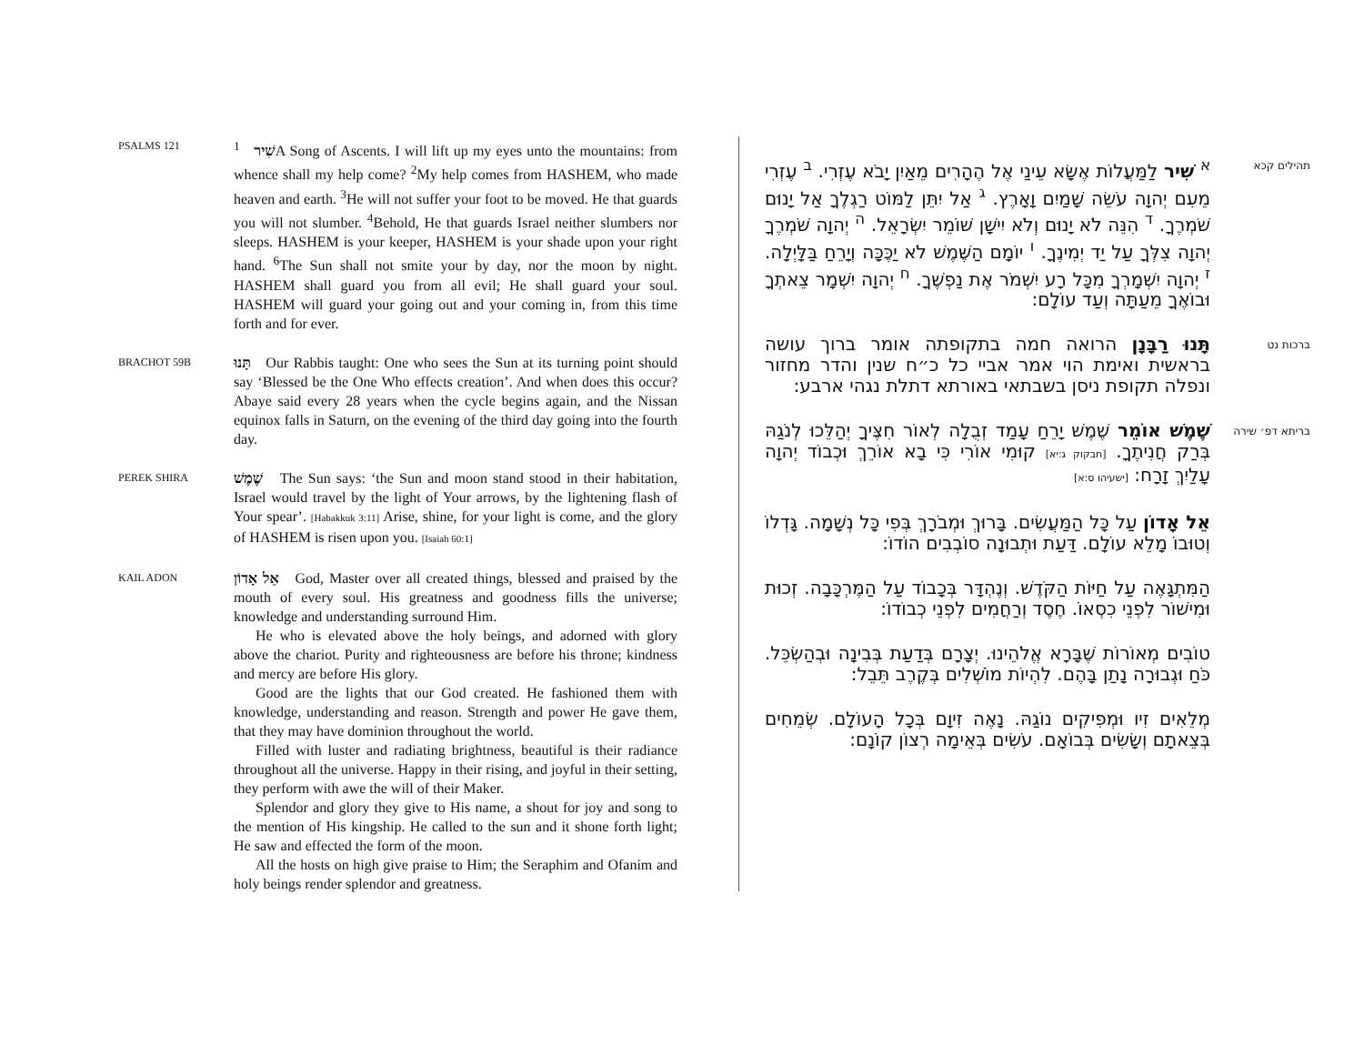PSALMS 121
שִׁיר <sup>1</sup>A Song of Ascents. I will lift up my eyes unto the mountains: from whence shall my help come? <sup>2</sup>My help comes from HASHEM, who made heaven and earth. <sup>3</sup>He will not suffer your foot to be moved. He that guards you will not slumber. <sup>4</sup>Behold, He that guards Israel neither slumbers nor sleeps. HASHEM is your keeper, HASHEM is your shade upon your right hand. <sup>6</sup>The Sun shall not smite your by day, nor the moon by night. HASHEM shall guard you from all evil; He shall guard your soul. HASHEM will guard your going out and your coming in, from this time forth and for ever.
BRACHOT 59B
תָּנוּ Our Rabbis taught: One who sees the Sun at its turning point should say ‘Blessed be the One Who effects creation’. And when does this occur? Abaye said every 28 years when the cycle begins again, and the Nissan equinox falls in Saturn, on the evening of the third day going into the fourth day.
PEREK SHIRA
שֶׁמֶשׁ The Sun says: ‘the Sun and moon stand stood in their habitation, Israel would travel by the light of Your arrows, by the lightening flash of Your spear’. [Habakkuk 3:11] Arise, shine, for your light is come, and the glory of HASHEM is risen upon you. [Isaiah 60:1]
KAIL ADON
אֵל אָדוֹן God, Master over all created things, blessed and praised by the mouth of every soul. His greatness and goodness fills the universe; knowledge and understanding surround Him.
He who is elevated above the holy beings, and adorned with glory above the chariot. Purity and righteousness are before his throne; kindness and mercy are before His glory.
Good are the lights that our God created. He fashioned them with knowledge, understanding and reason. Strength and power He gave them, that they may have dominion throughout the world.
Filled with luster and radiating brightness, beautiful is their radiance throughout all the universe. Happy in their rising, and joyful in their setting, they perform with awe the will of their Maker.
Splendor and glory they give to His name, a shout for joy and song to the mention of His kingship. He called to the sun and it shone forth light; He saw and effected the form of the moon.
All the hosts on high give praise to Him; the Seraphim and Ofanim and holy beings render splendor and greatness.
תהילים קכא
<sup>א</sup> שִׁיר לַמַּעֲלוֹת אֶשָּׂא עֵינַי אֶל הֶהָרִים מֵאַיִן יָבֹא עֶזְרִי. <sup>ב</sup> עֶזְרִי מֵעִם יְהוָה עֹשֵׂה שָׁמַיִם וָאָרֶץ. <sup>ג</sup> אַל יִתֵּן לַמּוֹט רַגְלֶךָ אַל יָנוּם שֹׁמְרֶךָ. <sup>ד</sup> הִנֵּה לֹא יָנוּם וְלֹא יִישָׁן שׁוֹמֵר יִשְׂרָאֵל. <sup>ה</sup> יְהוָה שֹׁמְרֶךָ יְהוָה צִלְּךָ עַל יַד יְמִינֶךָ. <sup>ו</sup> יוֹמָם הַשֶּׁמֶשׁ לֹא יַכֶּכָּה וְיָרֵחַ בַּלָּיְלָה. <sup>ז</sup> יְהוָה יִשְׁמָרְךָ מִכָּל רָע יִשְׁמֹר אֶת נַפְשֶׁךָ. <sup>ח</sup> יְהוָה יִשְׁמָר צֵאתְךָ וּבוֹאֶךָ מֵעַתָּה וְעַד עוֹלָם:
ברכות נט
תָּנוּ רַבָּנָן הרואה חמה בתקופתה אומר ברוך עושה בראשית ואימת הוי אמר אביי כל כ״ח שנין והדר מחזור ונפלה תקופת ניסן בשבתאי באורתא דתלת נגהי ארבע:
בריתא דפ׳ שירה
שֶׁמֶשׁ אוֹמֵר שֶׁמֶשׁ יָרֵחַ עָמַד זְבֻלָה לְאוֹר חִצֶּיךָ יְהַלֵּכוּ לְנֹגַהּ בְּרַק חֲנִיתֶךָ. [חבקוק ג:יא] קוּמִי אוֹרִי כִּי בָא אוֹרֵךְ וּכְבוֹד יְהוָה עָלַיִךְ זָרָח: [ישעיהו ס:א]
אֵל אָדוֹן עַל כָּל הַמַּעֲשִׂים. בָּרוּךְ וּמְבֹרָךְ בְּפִי כָּל נְשָׁמָה. גָּדְלוֹ וְטוּבוֹ מָלֵא עוֹלָם. דַּעַת וּתְבוּנָה סוֹבְבִים הוֹדוֹ:
הַמִּתְגָּאֶה עַל חַיּוֹת הַקֹּדֶשׁ. וְנֶהְדָּר בְּכָבוֹד עַל הַמֶּרְכָּבָה. זְכוּת וּמִישׁוֹר לִפְנֵי כִסְאוֹ. חֶסֶד וְרַחֲמִים לִפְנֵי כְבוֹדוֹ:
טוֹבִים מְאוֹרוֹת שֶׁבָּרָא אֱלֹהֵינוּ. יְצָרָם בְּדַעַת בְּבִינָה וּבְהַשְׂכֵּל. כֹּחַ וּגְבוּרָה נָתַן בָּהֶם. לִהְיוֹת מוֹשְׁלִים בְּקֶרֶב תֵּבֵל:
מְלֵאִים זִיו וּמְפִיקִים נוֹגַהּ. נָאֶה זִיוָם בְּכָל הָעוֹלָם. שְׂמֵחִים בְּצֵאתָם וְשָׂשִׂים בְּבוֹאָם. עֹשִׂים בְּאֵימָה רְצוֹן קוֹנָם: